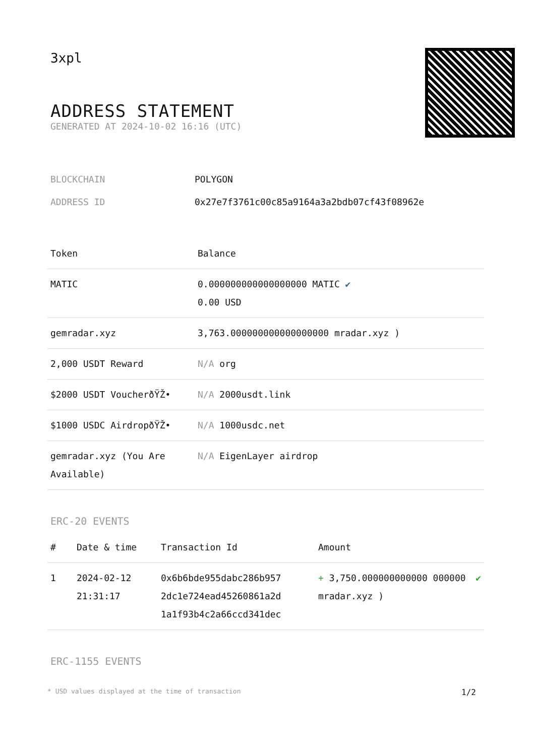3xpl
ADDRESS STATEMENT
GENERATED AT 2024-10-02 16:16 (UTC)
| BLOCKCHAIN | POLYGON |
| ADDRESS ID | 0x27e7f3761c00c85a9164a3a2bdb07cf43f08962e |
| Token | Balance |
| --- | --- |
| MATIC | 0.000000000000000000 MATIC ✔ 0.00 USD |
| gemradar.xyz | 3,763.000000000000000000 mradar.xyz ) |
| 2,000 USDT Reward | N/A org |
| $2000 USDT VoucherðŸŽ• | N/A 2000usdt.link |
| $1000 USDC AirdropðŸŽ• | N/A 1000usdc.net |
| gemradar.xyz (You Are Available) | N/A EigenLayer airdrop |
ERC-20 EVENTS
| # | Date & time | Transaction Id | Amount | |
| --- | --- | --- | --- | --- |
| 1 | 2024-02-12 21:31:17 | 0x6b6bde955dabc286b957 2dc1e724ead45260861a2d 1a1f93b4c2a66ccd341dec | + 3,750.000000000000 000000 mradar.xyz ) | ✔ |
ERC-1155 EVENTS
* USD values displayed at the time of transaction 1/2